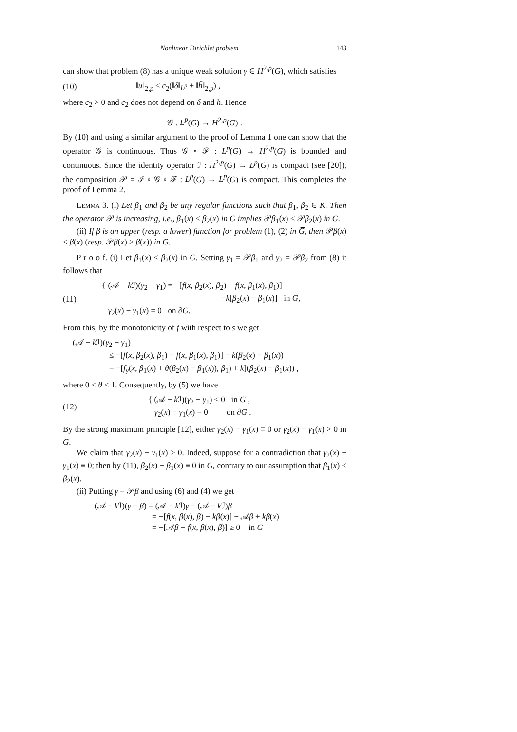Nonlinear Dirichlet problem 143
can show that problem (8) has a unique weak solution γ ∈ H<sup>2,p</sup>(G), which satisfies
(10) ‖u‖<sub>2,p</sub> ≤ c<sub>2</sub>(‖δ‖<sub>L<sup>p</sup></sub> + ‖h̃‖<sub>2,p</sub>) ,
where c<sub>2</sub> > 0 and c<sub>2</sub> does not depend on δ and h. Hence
𝒢 : L<sup>p</sup>(G) → H<sup>2,p</sup>(G) .
By (10) and using a similar argument to the proof of Lemma 1 one can show that the operator 𝒢 is continuous. Thus 𝒢 ∘ ℱ : L<sup>p</sup>(G) → H<sup>2,p</sup>(G) is bounded and continuous. Since the identity operator ℐ : H<sup>2,p</sup>(G) → L<sup>p</sup>(G) is compact (see [20]), the composition 𝒫 = ℐ ∘ 𝒢 ∘ ℱ : L<sup>p</sup>(G) → L<sup>p</sup>(G) is compact. This completes the proof of Lemma 2.
Lemma 3. (i) Let β<sub>1</sub> and β<sub>2</sub> be any regular functions such that β<sub>1</sub>, β<sub>2</sub> ∈ K. Then the operator 𝒫 is increasing, i.e., β<sub>1</sub>(x) < β<sub>2</sub>(x) in G implies 𝒫β<sub>1</sub>(x) < 𝒫β<sub>2</sub>(x) in G.
(ii) If β is an upper (resp. a lower) function for problem (1), (2) in G̅, then 𝒫β(x) < β(x) (resp. 𝒫β(x) > β(x)) in G.
P r o o f. (i) Let β<sub>1</sub>(x) < β<sub>2</sub>(x) in G. Setting γ<sub>1</sub> = 𝒫β<sub>1</sub> and γ<sub>2</sub> = 𝒫β<sub>2</sub> from (8) it follows that
(11) { (𝒜 − k ℐ)(γ<sub>2</sub> − γ<sub>1</sub>) = −[f(x, β<sub>2</sub>(x), β<sub>2</sub>) − f(x, β<sub>1</sub>(x), β<sub>1</sub>)]
−k[β<sub>2</sub>(x) − β<sub>1</sub>(x)] in G,
γ<sub>2</sub>(x) − γ<sub>1</sub>(x) = 0 on ∂G.
From this, by the monotonicity of f with respect to s we get
(𝒜 − k ℐ)(γ<sub>2</sub> − γ<sub>1</sub>)
≤ −[f(x, β<sub>2</sub>(x), β<sub>1</sub>) − f(x, β<sub>1</sub>(x), β<sub>1</sub>)] − k(β<sub>2</sub>(x) − β<sub>1</sub>(x))
= −[f<sub>y</sub>(x, β<sub>1</sub>(x) + θ(β<sub>2</sub>(x) − β<sub>1</sub>(x)), β<sub>1</sub>) + k](β<sub>2</sub>(x) − β<sub>1</sub>(x)) ,
where 0 < θ < 1. Consequently, by (5) we have
(12) { (𝒜 − k ℐ)(γ<sub>2</sub> − γ<sub>1</sub>) ≤ 0 in G ,
γ<sub>2</sub>(x) − γ<sub>1</sub>(x) = 0 on ∂G .
By the strong maximum principle [12], either γ<sub>2</sub>(x) − γ<sub>1</sub>(x) ≡ 0 or γ<sub>2</sub>(x) − γ<sub>1</sub>(x) > 0 in G.
We claim that γ<sub>2</sub>(x) − γ<sub>1</sub>(x) > 0. Indeed, suppose for a contradiction that γ<sub>2</sub>(x) − γ<sub>1</sub>(x) ≡ 0; then by (11), β<sub>2</sub>(x) − β<sub>1</sub>(x) ≡ 0 in G, contrary to our assumption that β<sub>1</sub>(x) < β<sub>2</sub>(x).
(ii) Putting γ = 𝒫β and using (6) and (4) we get
(𝒜 − k ℐ)(γ − β) = (𝒜 − k ℐ)γ − (𝒜 − k ℐ)β
= −[f(x, β(x), β) + kβ(x)] − 𝒜β + kβ(x)
= −[𝒜β + f(x, β(x), β)] ≥ 0 in G